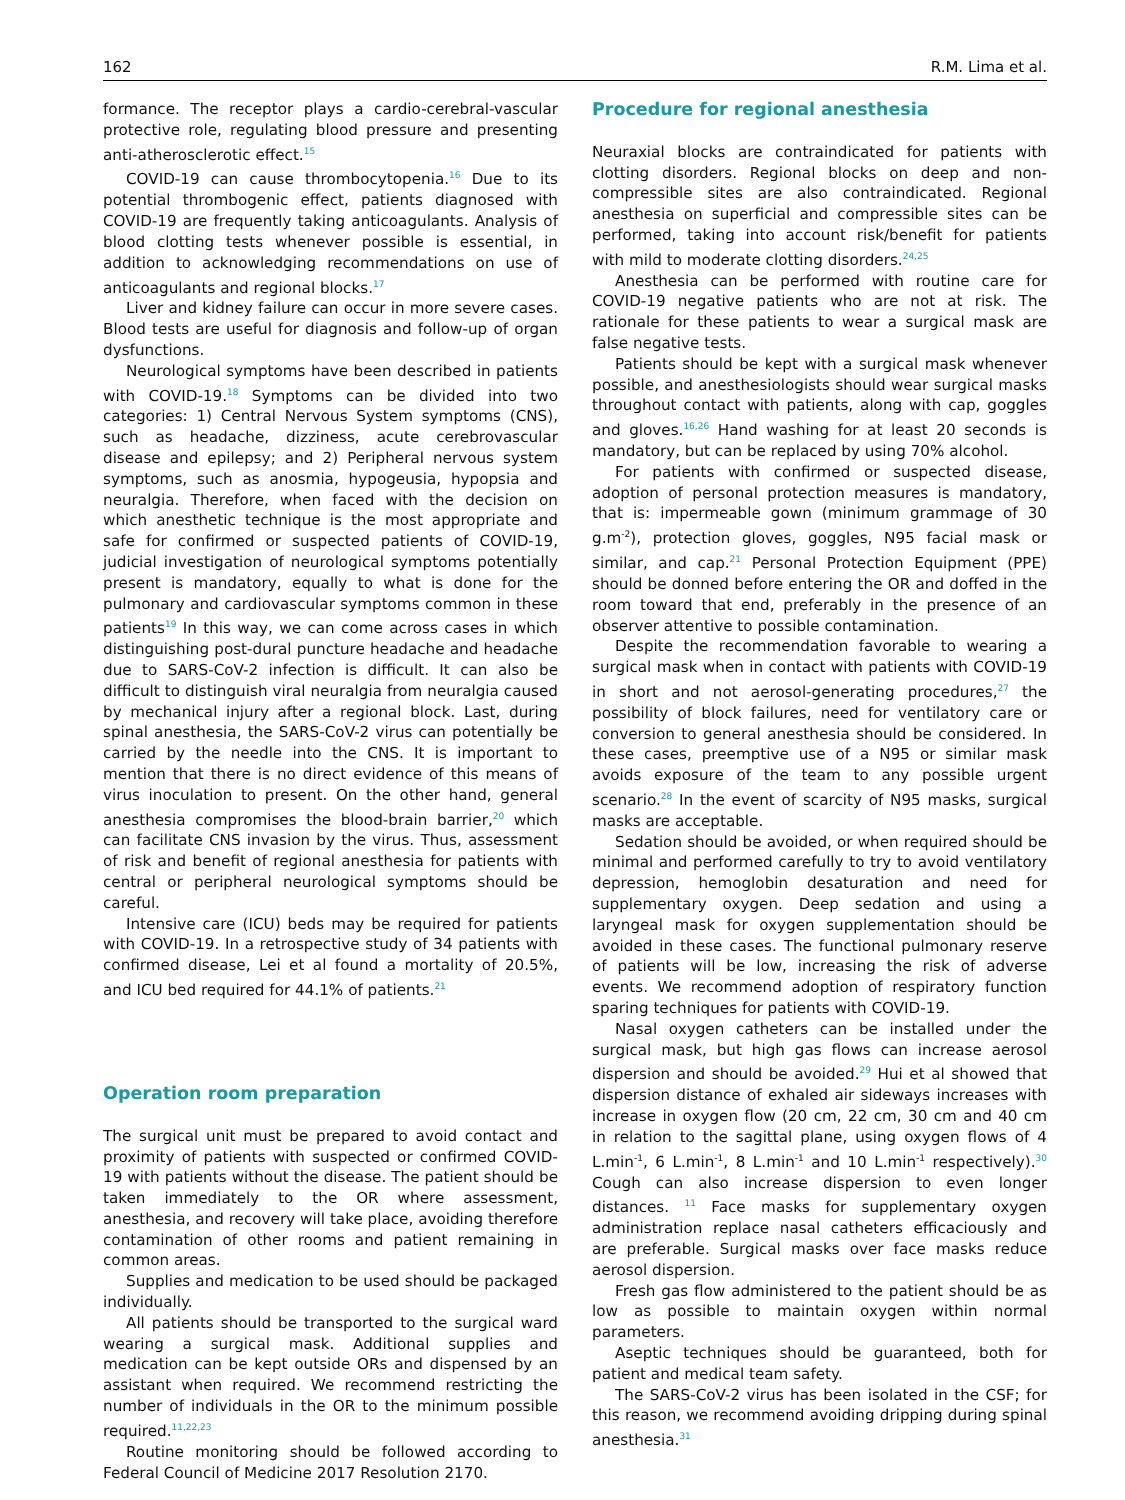162 R.M. Lima et al.
formance. The receptor plays a cardio-cerebral-vascular protective role, regulating blood pressure and presenting anti-atherosclerotic effect.<sup>15</sup>
COVID-19 can cause thrombocytopenia.<sup>16</sup> Due to its potential thrombogenic effect, patients diagnosed with COVID-19 are frequently taking anticoagulants. Analysis of blood clotting tests whenever possible is essential, in addition to acknowledging recommendations on use of anticoagulants and regional blocks.<sup>17</sup>
Liver and kidney failure can occur in more severe cases. Blood tests are useful for diagnosis and follow-up of organ dysfunctions.
Neurological symptoms have been described in patients with COVID-19.<sup>18</sup> Symptoms can be divided into two categories: 1) Central Nervous System symptoms (CNS), such as headache, dizziness, acute cerebrovascular disease and epilepsy; and 2) Peripheral nervous system symptoms, such as anosmia, hypogeusia, hypopsia and neuralgia. Therefore, when faced with the decision on which anesthetic technique is the most appropriate and safe for confirmed or suspected patients of COVID-19, judicial investigation of neurological symptoms potentially present is mandatory, equally to what is done for the pulmonary and cardiovascular symptoms common in these patients<sup>19</sup> In this way, we can come across cases in which distinguishing post-dural puncture headache and headache due to SARS-CoV-2 infection is difficult. It can also be difficult to distinguish viral neuralgia from neuralgia caused by mechanical injury after a regional block. Last, during spinal anesthesia, the SARS-CoV-2 virus can potentially be carried by the needle into the CNS. It is important to mention that there is no direct evidence of this means of virus inoculation to present. On the other hand, general anesthesia compromises the blood-brain barrier,<sup>20</sup> which can facilitate CNS invasion by the virus. Thus, assessment of risk and benefit of regional anesthesia for patients with central or peripheral neurological symptoms should be careful.
Intensive care (ICU) beds may be required for patients with COVID-19. In a retrospective study of 34 patients with confirmed disease, Lei et al found a mortality of 20.5%, and ICU bed required for 44.1% of patients.<sup>21</sup>
Operation room preparation
The surgical unit must be prepared to avoid contact and proximity of patients with suspected or confirmed COVID-19 with patients without the disease. The patient should be taken immediately to the OR where assessment, anesthesia, and recovery will take place, avoiding therefore contamination of other rooms and patient remaining in common areas.
Supplies and medication to be used should be packaged individually.
All patients should be transported to the surgical ward wearing a surgical mask. Additional supplies and medication can be kept outside ORs and dispensed by an assistant when required. We recommend restricting the number of individuals in the OR to the minimum possible required.<sup>11,22,23</sup>
Routine monitoring should be followed according to Federal Council of Medicine 2017 Resolution 2170.
Procedure for regional anesthesia
Neuraxial blocks are contraindicated for patients with clotting disorders. Regional blocks on deep and non-compressible sites are also contraindicated. Regional anesthesia on superficial and compressible sites can be performed, taking into account risk/benefit for patients with mild to moderate clotting disorders.<sup>24,25</sup>
Anesthesia can be performed with routine care for COVID-19 negative patients who are not at risk. The rationale for these patients to wear a surgical mask are false negative tests.
Patients should be kept with a surgical mask whenever possible, and anesthesiologists should wear surgical masks throughout contact with patients, along with cap, goggles and gloves.<sup>16,26</sup> Hand washing for at least 20 seconds is mandatory, but can be replaced by using 70% alcohol.
For patients with confirmed or suspected disease, adoption of personal protection measures is mandatory, that is: impermeable gown (minimum grammage of 30 g.m<sup>-2</sup>), protection gloves, goggles, N95 facial mask or similar, and cap.<sup>21</sup> Personal Protection Equipment (PPE) should be donned before entering the OR and doffed in the room toward that end, preferably in the presence of an observer attentive to possible contamination.
Despite the recommendation favorable to wearing a surgical mask when in contact with patients with COVID-19 in short and not aerosol-generating procedures,<sup>27</sup> the possibility of block failures, need for ventilatory care or conversion to general anesthesia should be considered. In these cases, preemptive use of a N95 or similar mask avoids exposure of the team to any possible urgent scenario.<sup>28</sup> In the event of scarcity of N95 masks, surgical masks are acceptable.
Sedation should be avoided, or when required should be minimal and performed carefully to try to avoid ventilatory depression, hemoglobin desaturation and need for supplementary oxygen. Deep sedation and using a laryngeal mask for oxygen supplementation should be avoided in these cases. The functional pulmonary reserve of patients will be low, increasing the risk of adverse events. We recommend adoption of respiratory function sparing techniques for patients with COVID-19.
Nasal oxygen catheters can be installed under the surgical mask, but high gas flows can increase aerosol dispersion and should be avoided.<sup>29</sup> Hui et al showed that dispersion distance of exhaled air sideways increases with increase in oxygen flow (20 cm, 22 cm, 30 cm and 40 cm in relation to the sagittal plane, using oxygen flows of 4 L.min<sup>-1</sup>, 6 L.min<sup>-1</sup>, 8 L.min<sup>-1</sup> and 10 L.min<sup>-1</sup> respectively).<sup>30</sup> Cough can also increase dispersion to even longer distances. <sup>11</sup> Face masks for supplementary oxygen administration replace nasal catheters efficaciously and are preferable. Surgical masks over face masks reduce aerosol dispersion.
Fresh gas flow administered to the patient should be as low as possible to maintain oxygen within normal parameters.
Aseptic techniques should be guaranteed, both for patient and medical team safety.
The SARS-CoV-2 virus has been isolated in the CSF; for this reason, we recommend avoiding dripping during spinal anesthesia.<sup>31</sup>